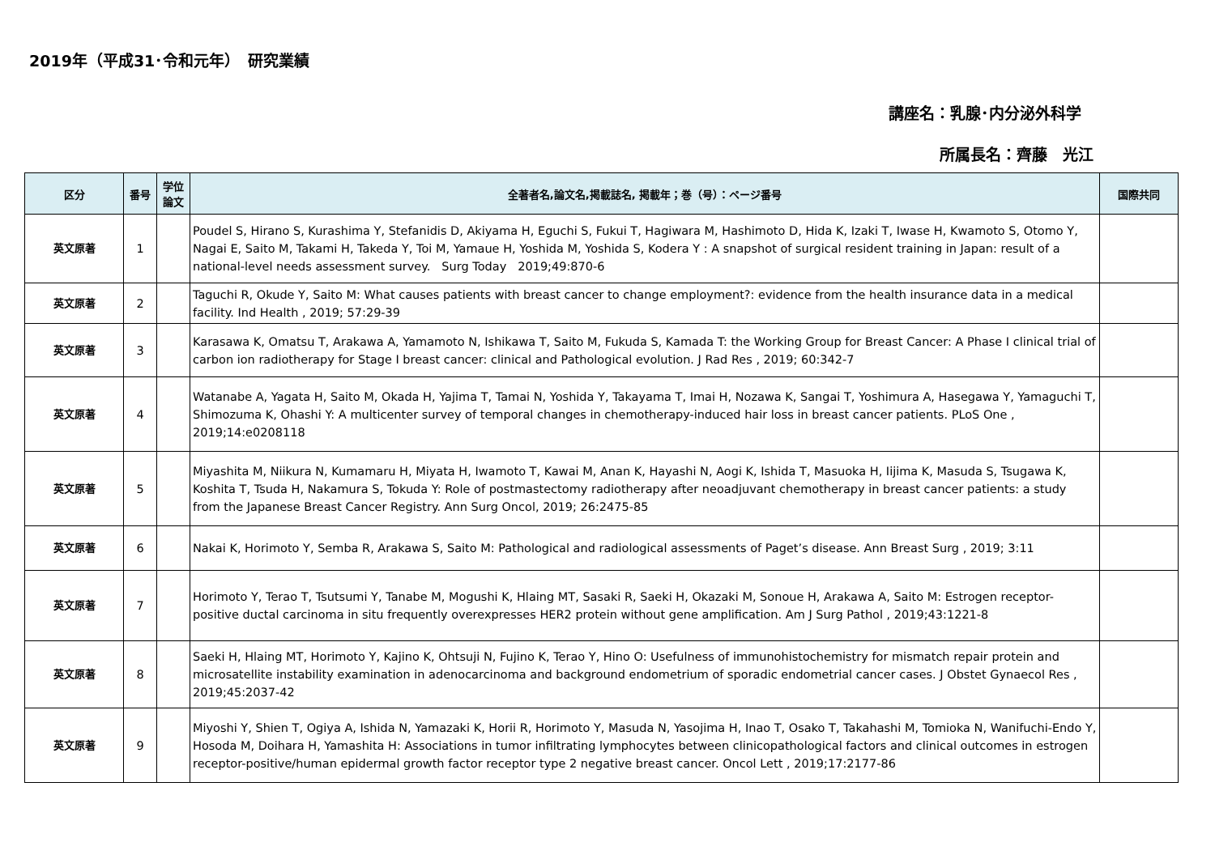2019年（平成31･令和元年）　研究業績
講座名：乳腺･内分泌外科学
所属長名：齊藤　光江
| 区分 | 番号 | 学位 論文 | 全著者名,論文名,掲載誌名, 掲載年；巻（号）：ページ番号 | 国際共同 |
| --- | --- | --- | --- | --- |
| 英文原著 | 1 | | Poudel S, Hirano S, Kurashima Y, Stefanidis D, Akiyama H, Eguchi S, Fukui T, Hagiwara M, Hashimoto D, Hida K, Izaki T, Iwase H, Kwamoto S, Otomo Y, Nagai E, Saito M, Takami H, Takeda Y, Toi M, Yamaue H, Yoshida M, Yoshida S, Kodera Y : A snapshot of surgical resident training in Japan: result of a national-level needs assessment survey. Surg Today 2019;49:870-6 | |
| 英文原著 | 2 | | Taguchi R, Okude Y, Saito M: What causes patients with breast cancer to change employment?: evidence from the health insurance data in a medical facility. Ind Health , 2019; 57:29-39 | |
| 英文原著 | 3 | | Karasawa K, Omatsu T, Arakawa A, Yamamoto N, Ishikawa T, Saito M, Fukuda S, Kamada T: the Working Group for Breast Cancer: A Phase I clinical trial of carbon ion radiotherapy for Stage I breast cancer: clinical and Pathological evolution. J Rad Res , 2019; 60:342-7 | |
| 英文原著 | 4 | | Watanabe A, Yagata H, Saito M, Okada H, Yajima T, Tamai N, Yoshida Y, Takayama T, Imai H, Nozawa K, Sangai T, Yoshimura A, Hasegawa Y, Yamaguchi T, Shimozuma K, Ohashi Y: A multicenter survey of temporal changes in chemotherapy-induced hair loss in breast cancer patients. PLoS One , 2019;14:e0208118 | |
| 英文原著 | 5 | | Miyashita M, Niikura N, Kumamaru H, Miyata H, Iwamoto T, Kawai M, Anan K, Hayashi N, Aogi K, Ishida T, Masuoka H, Iijima K, Masuda S, Tsugawa K, Koshita T, Tsuda H, Nakamura S, Tokuda Y: Role of postmastectomy radiotherapy after neoadjuvant chemotherapy in breast cancer patients: a study from the Japanese Breast Cancer Registry. Ann Surg Oncol, 2019; 26:2475-85 | |
| 英文原著 | 6 | | Nakai K, Horimoto Y, Semba R, Arakawa S, Saito M: Pathological and radiological assessments of Paget’s disease. Ann Breast Surg , 2019; 3:11 | |
| 英文原著 | 7 | | Horimoto Y, Terao T, Tsutsumi Y, Tanabe M, Mogushi K, Hlaing MT, Sasaki R, Saeki H, Okazaki M, Sonoue H, Arakawa A, Saito M: Estrogen receptor-positive ductal carcinoma in situ frequently overexpresses HER2 protein without gene amplification. Am J Surg Pathol , 2019;43:1221-8 | |
| 英文原著 | 8 | | Saeki H, Hlaing MT, Horimoto Y, Kajino K, Ohtsuji N, Fujino K, Terao Y, Hino O: Usefulness of immunohistochemistry for mismatch repair protein and microsatellite instability examination in adenocarcinoma and background endometrium of sporadic endometrial cancer cases. J Obstet Gynaecol Res , 2019;45:2037-42 | |
| 英文原著 | 9 | | Miyoshi Y, Shien T, Ogiya A, Ishida N, Yamazaki K, Horii R, Horimoto Y, Masuda N, Yasojima H, Inao T, Osako T, Takahashi M, Tomioka N, Wanifuchi-Endo Y, Hosoda M, Doihara H, Yamashita H: Associations in tumor infiltrating lymphocytes between clinicopathological factors and clinical outcomes in estrogen receptor-positive/human epidermal growth factor receptor type 2 negative breast cancer. Oncol Lett , 2019;17:2177-86 | |